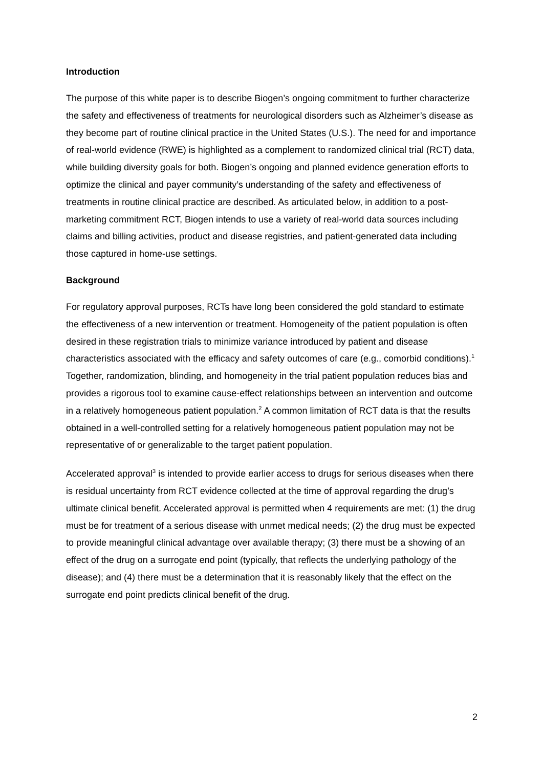Introduction
The purpose of this white paper is to describe Biogen’s ongoing commitment to further characterize the safety and effectiveness of treatments for neurological disorders such as Alzheimer’s disease as they become part of routine clinical practice in the United States (U.S.). The need for and importance of real-world evidence (RWE) is highlighted as a complement to randomized clinical trial (RCT) data, while building diversity goals for both. Biogen’s ongoing and planned evidence generation efforts to optimize the clinical and payer community’s understanding of the safety and effectiveness of treatments in routine clinical practice are described. As articulated below, in addition to a post-marketing commitment RCT, Biogen intends to use a variety of real-world data sources including claims and billing activities, product and disease registries, and patient-generated data including those captured in home-use settings.
Background
For regulatory approval purposes, RCTs have long been considered the gold standard to estimate the effectiveness of a new intervention or treatment. Homogeneity of the patient population is often desired in these registration trials to minimize variance introduced by patient and disease characteristics associated with the efficacy and safety outcomes of care (e.g., comorbid conditions).<sup>1</sup> Together, randomization, blinding, and homogeneity in the trial patient population reduces bias and provides a rigorous tool to examine cause-effect relationships between an intervention and outcome in a relatively homogeneous patient population.<sup>2</sup> A common limitation of RCT data is that the results obtained in a well-controlled setting for a relatively homogeneous patient population may not be representative of or generalizable to the target patient population.
Accelerated approval<sup>3</sup> is intended to provide earlier access to drugs for serious diseases when there is residual uncertainty from RCT evidence collected at the time of approval regarding the drug’s ultimate clinical benefit. Accelerated approval is permitted when 4 requirements are met: (1) the drug must be for treatment of a serious disease with unmet medical needs; (2) the drug must be expected to provide meaningful clinical advantage over available therapy; (3) there must be a showing of an effect of the drug on a surrogate end point (typically, that reflects the underlying pathology of the disease); and (4) there must be a determination that it is reasonably likely that the effect on the surrogate end point predicts clinical benefit of the drug.
2